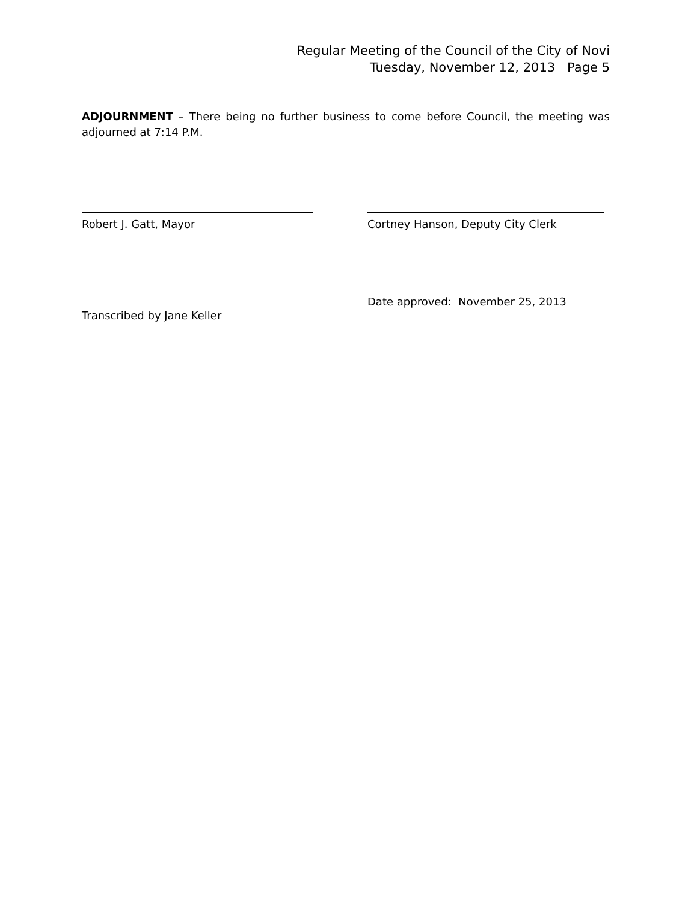Regular Meeting of the Council of the City of Novi
Tuesday, November 12, 2013 Page 5
ADJOURNMENT – There being no further business to come before Council, the meeting was adjourned at 7:14 P.M.
Robert J. Gatt, Mayor Cortney Hanson, Deputy City Clerk
Transcribed by Jane Keller Date approved: November 25, 2013